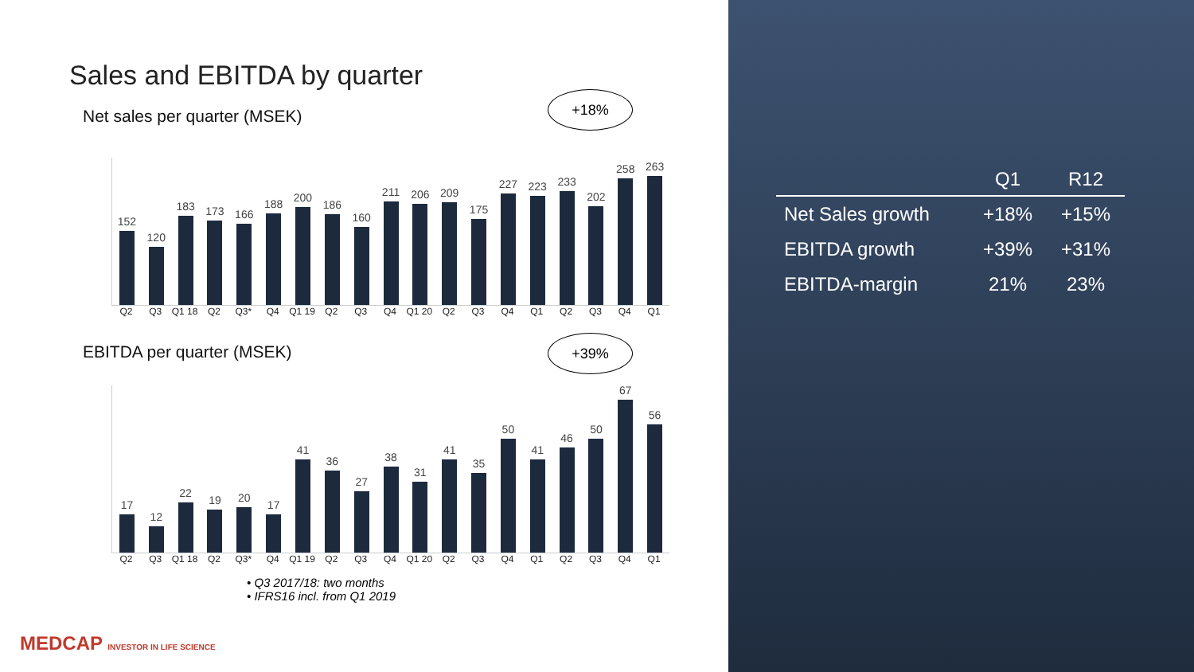Sales and EBITDA by quarter
+18%
Net sales per quarter (MSEK)
152
120
183
173
166
188
200
186
160
211
206
209
175
227
223
233
202
258
263
Q2 Q3 Q1 18 Q2 Q3* Q4 Q1 19 Q2 Q3 Q4 Q1 20 Q2 Q3 Q4 Q1 Q2 Q3 Q4 Q1
+39%
EBITDA per quarter (MSEK)
17
12
22
19
20
17
41
36
27
38
31
41
35
50
41
46
50
67
56
Q2 Q3 Q1 18 Q2 Q3* Q4 Q1 19 Q2 Q3 Q4 Q1 20 Q2 Q3 Q4 Q1 Q2 Q3 Q4 Q1
• Q3 2017/18: two months
• IFRS16 incl. from Q1 2019
MEDCAP INVESTOR IN LIFE SCIENCE
| | Q1 | R12 |
| --- | --- | --- |
| Net Sales growth | +18% | +15% |
| EBITDA growth | +39% | +31% |
| EBITDA-margin | 21% | 23% |